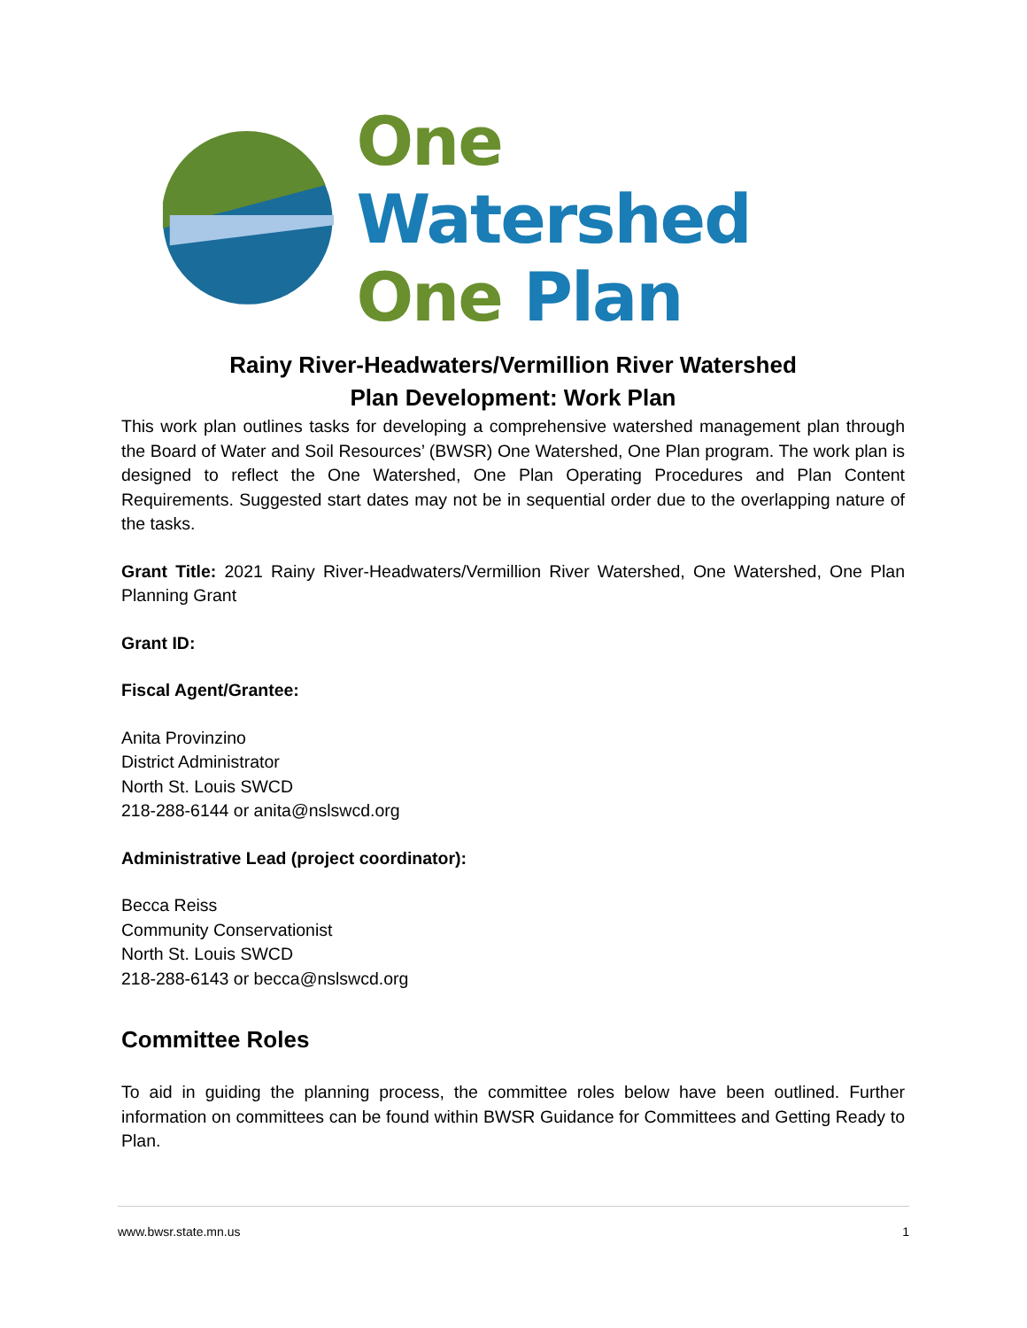One Watershed
One Plan
Rainy River-Headwaters/Vermillion River Watershed
Plan Development: Work Plan
This work plan outlines tasks for developing a comprehensive watershed management plan through the Board of Water and Soil Resources’ (BWSR) One Watershed, One Plan program. The work plan is designed to reflect the One Watershed, One Plan Operating Procedures and Plan Content Requirements. Suggested start dates may not be in sequential order due to the overlapping nature of the tasks.
Grant Title: 2021 Rainy River-Headwaters/Vermillion River Watershed, One Watershed, One Plan Planning Grant
Grant ID:
Fiscal Agent/Grantee:
Anita Provinzino
District Administrator
North St. Louis SWCD
218-288-6144 or anita@nslswcd.org
Administrative Lead (project coordinator):
Becca Reiss
Community Conservationist
North St. Louis SWCD
218-288-6143 or becca@nslswcd.org
Committee Roles
To aid in guiding the planning process, the committee roles below have been outlined. Further information on committees can be found within BWSR Guidance for Committees and Getting Ready to Plan.
www.bwsr.state.mn.us 1